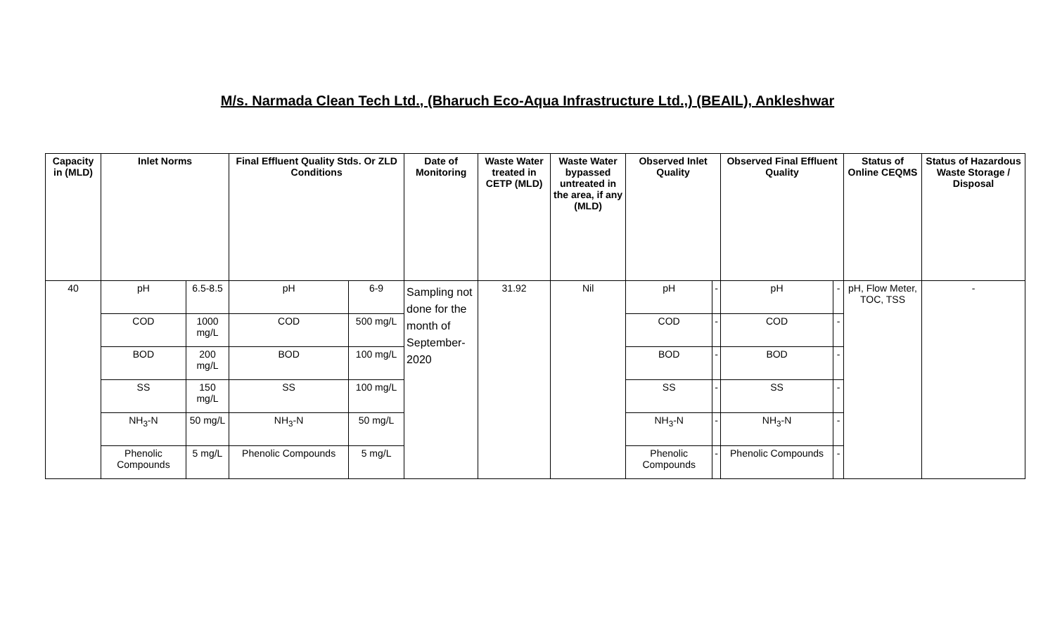M/s. Narmada Clean Tech Ltd., (Bharuch Eco-Aqua Infrastructure Ltd.,) (BEAIL), Ankleshwar
| Capacity in (MLD) | Inlet Norms | | Final Effluent Quality Stds. Or ZLD Conditions | | Date of Monitoring | Waste Water treated in CETP (MLD) | Waste Water bypassed untreated in the area, if any (MLD) | Observed Inlet Quality | | Observed Final Effluent Quality | | Status of Online CEQMS | Status of Hazardous Waste Storage / Disposal |
| --- | --- | --- | --- | --- | --- | --- | --- | --- | --- | --- | --- | --- | --- |
| 40 | pH | 6.5-8.5 | pH | 6-9 | Sampling not done for the month of September-2020 | 31.92 | Nil | pH | - | pH | - | pH, Flow Meter, TOC, TSS | - |
| | COD | 1000 mg/L | COD | 500 mg/L | | | | COD | - | COD | - | | |
| | BOD | 200 mg/L | BOD | 100 mg/L | | | | BOD | - | BOD | - | | |
| | SS | 150 mg/L | SS | 100 mg/L | | | | SS | - | SS | - | | |
| | NH<sub>3</sub>-N | 50 mg/L | NH<sub>3</sub>-N | 50 mg/L | | | | NH<sub>3</sub>-N | - | NH<sub>3</sub>-N | - | | |
| | Phenolic Compounds | 5 mg/L | Phenolic Compounds | 5 mg/L | | | | Phenolic Compounds | - | Phenolic Compounds | - | | |